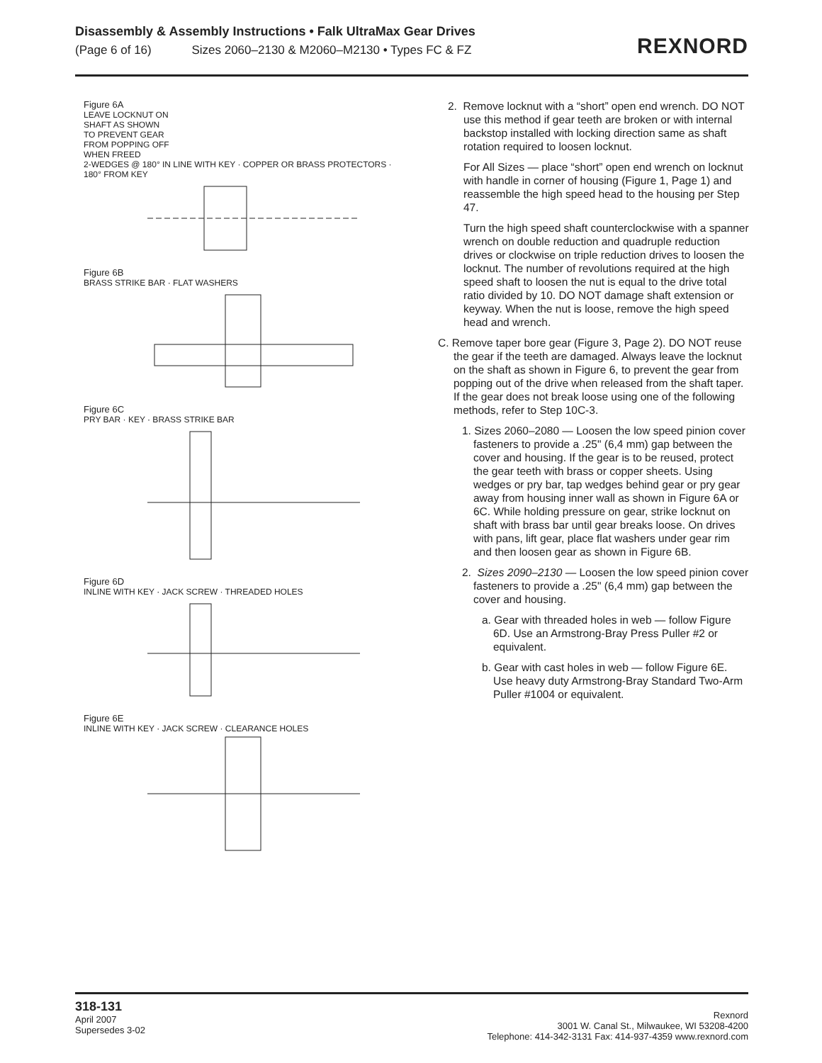Disassembly & Assembly Instructions • Falk UltraMax Gear Drives
(Page 6 of 16) Sizes 2060–2130 & M2060–M2130 • Types FC & FZ
REXNORD
Figure 6A
LEAVE LOCKNUT ON
SHAFT AS SHOWN
TO PREVENT GEAR
FROM POPPING OFF
WHEN FREED
2-WEDGES @ 180° IN LINE WITH KEY · COPPER OR BRASS PROTECTORS · 180° FROM KEY
Figure 6B
BRASS STRIKE BAR · FLAT WASHERS
Figure 6C
PRY BAR · KEY · BRASS STRIKE BAR
Figure 6D
INLINE WITH KEY · JACK SCREW · THREADED HOLES
Figure 6E
INLINE WITH KEY · JACK SCREW · CLEARANCE HOLES
2. Remove locknut with a “short” open end wrench. DO NOT use this method if gear teeth are broken or with internal backstop installed with locking direction same as shaft rotation required to loosen locknut.
For All Sizes — place “short” open end wrench on locknut with handle in corner of housing (Figure 1, Page 1) and reassemble the high speed head to the housing per Step 47.
Turn the high speed shaft counterclockwise with a spanner wrench on double reduction and quadruple reduction drives or clockwise on triple reduction drives to loosen the locknut. The number of revolutions required at the high speed shaft to loosen the nut is equal to the drive total ratio divided by 10. DO NOT damage shaft extension or keyway. When the nut is loose, remove the high speed head and wrench.
C. Remove taper bore gear (Figure 3, Page 2). DO NOT reuse the gear if the teeth are damaged. Always leave the locknut on the shaft as shown in Figure 6, to prevent the gear from popping out of the drive when released from the shaft taper. If the gear does not break loose using one of the following methods, refer to Step 10C-3.
1. Sizes 2060–2080 — Loosen the low speed pinion cover fasteners to provide a .25" (6,4 mm) gap between the cover and housing. If the gear is to be reused, protect the gear teeth with brass or copper sheets. Using wedges or pry bar, tap wedges behind gear or pry gear away from housing inner wall as shown in Figure 6A or 6C. While holding pressure on gear, strike locknut on shaft with brass bar until gear breaks loose. On drives with pans, lift gear, place flat washers under gear rim and then loosen gear as shown in Figure 6B.
2. Sizes 2090–2130 — Loosen the low speed pinion cover fasteners to provide a .25" (6,4 mm) gap between the cover and housing.
a. Gear with threaded holes in web — follow Figure 6D. Use an Armstrong-Bray Press Puller #2 or equivalent.
b. Gear with cast holes in web — follow Figure 6E. Use heavy duty Armstrong-Bray Standard Two-Arm Puller #1004 or equivalent.
318-131
April 2007
Supersedes 3-02
Rexnord
3001 W. Canal St., Milwaukee, WI 53208-4200
Telephone: 414-342-3131 Fax: 414-937-4359 www.rexnord.com